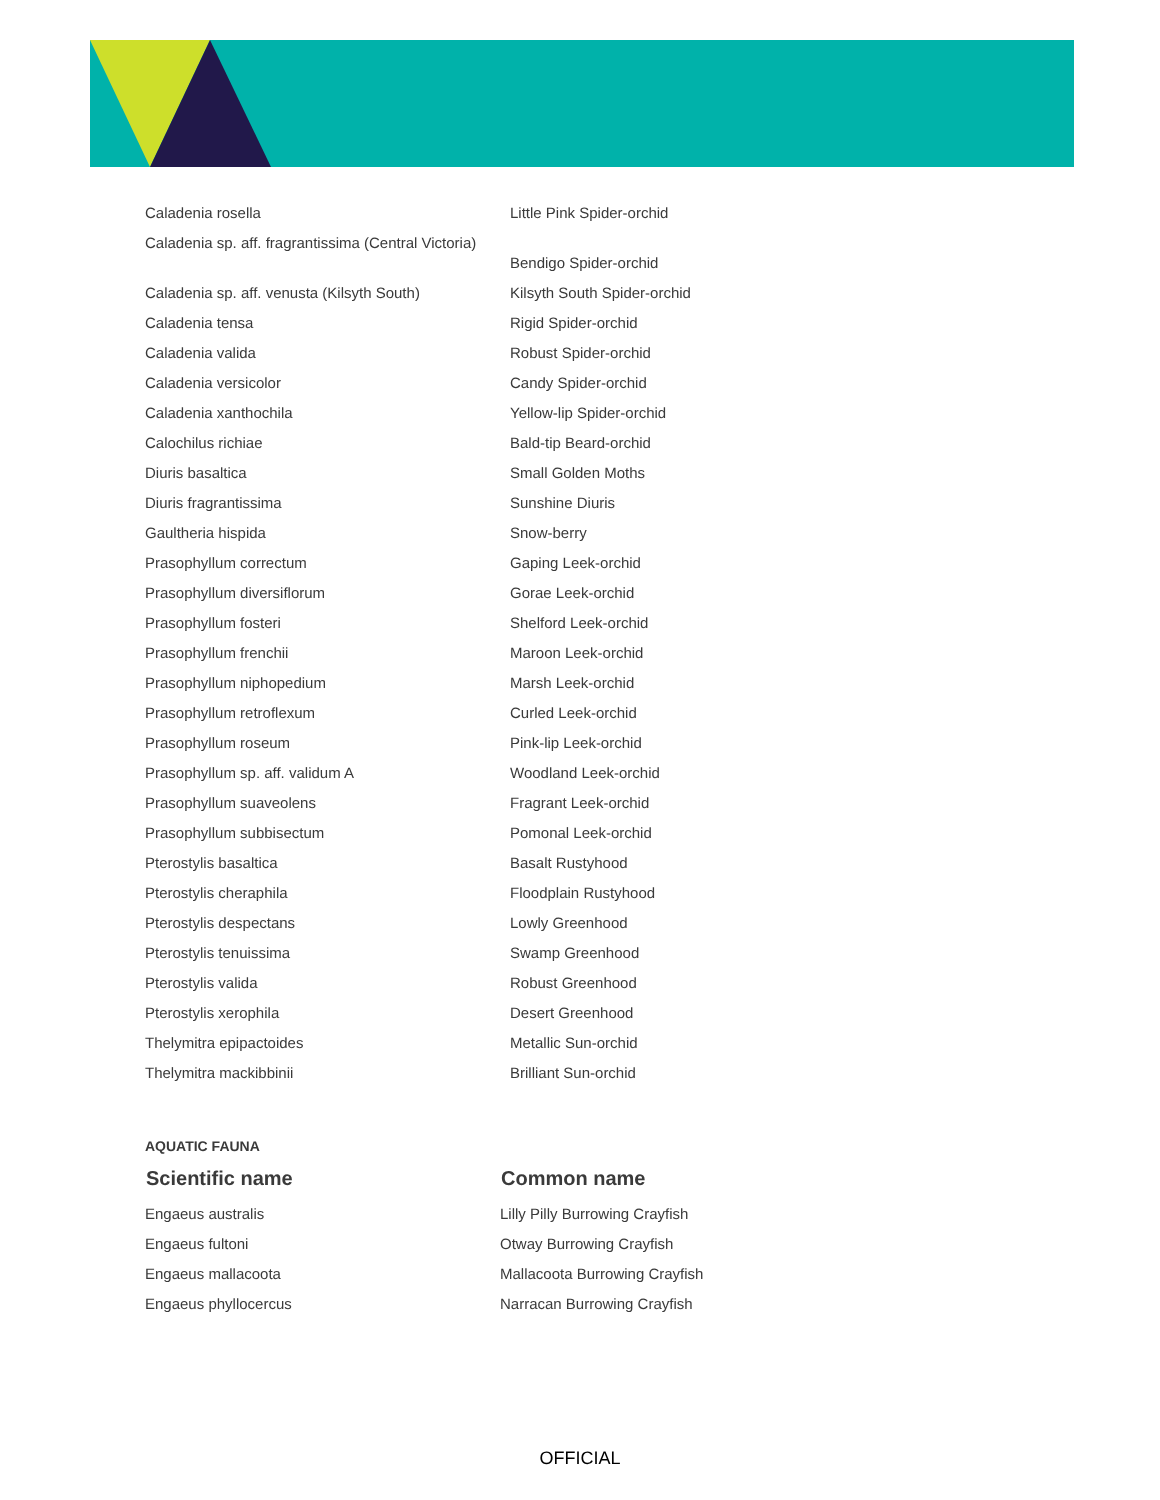| Caladenia rosella | Little Pink Spider-orchid |
| Caladenia sp. aff. fragrantissima (Central Victoria) | Bendigo Spider-orchid |
| Caladenia sp. aff. venusta (Kilsyth South) | Kilsyth South Spider-orchid |
| Caladenia tensa | Rigid Spider-orchid |
| Caladenia valida | Robust Spider-orchid |
| Caladenia versicolor | Candy Spider-orchid |
| Caladenia xanthochila | Yellow-lip Spider-orchid |
| Calochilus richiae | Bald-tip Beard-orchid |
| Diuris basaltica | Small Golden Moths |
| Diuris fragrantissima | Sunshine Diuris |
| Gaultheria hispida | Snow-berry |
| Prasophyllum correctum | Gaping Leek-orchid |
| Prasophyllum diversiflorum | Gorae Leek-orchid |
| Prasophyllum fosteri | Shelford Leek-orchid |
| Prasophyllum frenchii | Maroon Leek-orchid |
| Prasophyllum niphopedium | Marsh Leek-orchid |
| Prasophyllum retroflexum | Curled Leek-orchid |
| Prasophyllum roseum | Pink-lip Leek-orchid |
| Prasophyllum sp. aff. validum A | Woodland Leek-orchid |
| Prasophyllum suaveolens | Fragrant Leek-orchid |
| Prasophyllum subbisectum | Pomonal Leek-orchid |
| Pterostylis basaltica | Basalt Rustyhood |
| Pterostylis cheraphila | Floodplain Rustyhood |
| Pterostylis despectans | Lowly Greenhood |
| Pterostylis tenuissima | Swamp Greenhood |
| Pterostylis valida | Robust Greenhood |
| Pterostylis xerophila | Desert Greenhood |
| Thelymitra epipactoides | Metallic Sun-orchid |
| Thelymitra mackibbinii | Brilliant Sun-orchid |
AQUATIC FAUNA
| Scientific name | Common name |
| --- | --- |
| Engaeus australis | Lilly Pilly Burrowing Crayfish |
| Engaeus fultoni | Otway Burrowing Crayfish |
| Engaeus mallacoota | Mallacoota Burrowing Crayfish |
| Engaeus phyllocercus | Narracan Burrowing Crayfish |
OFFICIAL